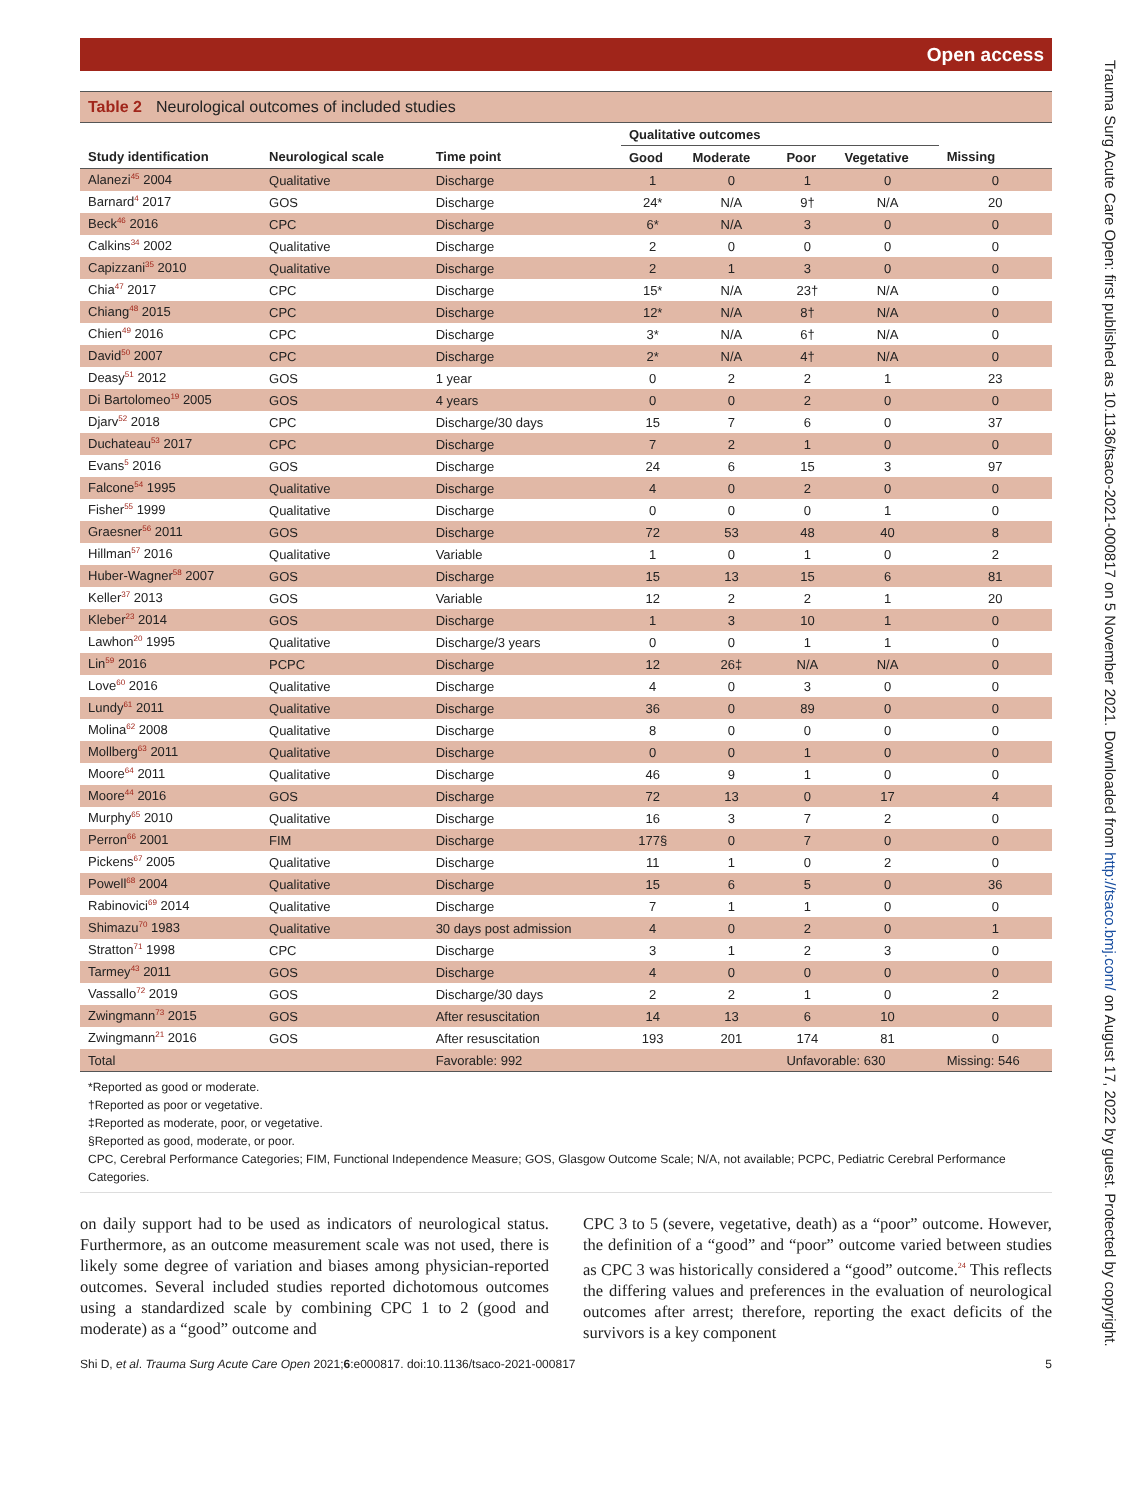Open access
Table 2 Neurological outcomes of included studies
| | | | Qualitative outcomes | | | | |
| --- | --- | --- | --- | --- | --- | --- | --- |
| Study identification | Neurological scale | Time point | Good | Moderate | Poor | Vegetative | Missing |
| Alanezi<sup>45</sup> 2004 | Qualitative | Discharge | 1 | 0 | 1 | 0 | 0 |
| Barnard<sup>4</sup> 2017 | GOS | Discharge | 24* | N/A | 9† | N/A | 20 |
| Beck<sup>46</sup> 2016 | CPC | Discharge | 6* | N/A | 3 | 0 | 0 |
| Calkins<sup>34</sup> 2002 | Qualitative | Discharge | 2 | 0 | 0 | 0 | 0 |
| Capizzani<sup>35</sup> 2010 | Qualitative | Discharge | 2 | 1 | 3 | 0 | 0 |
| Chia<sup>47</sup> 2017 | CPC | Discharge | 15* | N/A | 23† | N/A | 0 |
| Chiang<sup>48</sup> 2015 | CPC | Discharge | 12* | N/A | 8† | N/A | 0 |
| Chien<sup>49</sup> 2016 | CPC | Discharge | 3* | N/A | 6† | N/A | 0 |
| David<sup>50</sup> 2007 | CPC | Discharge | 2* | N/A | 4† | N/A | 0 |
| Deasy<sup>51</sup> 2012 | GOS | 1 year | 0 | 2 | 2 | 1 | 23 |
| Di Bartolomeo<sup>19</sup> 2005 | GOS | 4 years | 0 | 0 | 2 | 0 | 0 |
| Djarv<sup>52</sup> 2018 | CPC | Discharge/30 days | 15 | 7 | 6 | 0 | 37 |
| Duchateau<sup>53</sup> 2017 | CPC | Discharge | 7 | 2 | 1 | 0 | 0 |
| Evans<sup>5</sup> 2016 | GOS | Discharge | 24 | 6 | 15 | 3 | 97 |
| Falcone<sup>54</sup> 1995 | Qualitative | Discharge | 4 | 0 | 2 | 0 | 0 |
| Fisher<sup>55</sup> 1999 | Qualitative | Discharge | 0 | 0 | 0 | 1 | 0 |
| Graesner<sup>56</sup> 2011 | GOS | Discharge | 72 | 53 | 48 | 40 | 8 |
| Hillman<sup>57</sup> 2016 | Qualitative | Variable | 1 | 0 | 1 | 0 | 2 |
| Huber-Wagner<sup>58</sup> 2007 | GOS | Discharge | 15 | 13 | 15 | 6 | 81 |
| Keller<sup>37</sup> 2013 | GOS | Variable | 12 | 2 | 2 | 1 | 20 |
| Kleber<sup>23</sup> 2014 | GOS | Discharge | 1 | 3 | 10 | 1 | 0 |
| Lawhon<sup>20</sup> 1995 | Qualitative | Discharge/3 years | 0 | 0 | 1 | 1 | 0 |
| Lin<sup>59</sup> 2016 | PCPC | Discharge | 12 | 26‡ | N/A | N/A | 0 |
| Love<sup>60</sup> 2016 | Qualitative | Discharge | 4 | 0 | 3 | 0 | 0 |
| Lundy<sup>61</sup> 2011 | Qualitative | Discharge | 36 | 0 | 89 | 0 | 0 |
| Molina<sup>62</sup> 2008 | Qualitative | Discharge | 8 | 0 | 0 | 0 | 0 |
| Mollberg<sup>63</sup> 2011 | Qualitative | Discharge | 0 | 0 | 1 | 0 | 0 |
| Moore<sup>64</sup> 2011 | Qualitative | Discharge | 46 | 9 | 1 | 0 | 0 |
| Moore<sup>44</sup> 2016 | GOS | Discharge | 72 | 13 | 0 | 17 | 4 |
| Murphy<sup>65</sup> 2010 | Qualitative | Discharge | 16 | 3 | 7 | 2 | 0 |
| Perron<sup>66</sup> 2001 | FIM | Discharge | 177§ | 0 | 7 | 0 | 0 |
| Pickens<sup>67</sup> 2005 | Qualitative | Discharge | 11 | 1 | 0 | 2 | 0 |
| Powell<sup>68</sup> 2004 | Qualitative | Discharge | 15 | 6 | 5 | 0 | 36 |
| Rabinovici<sup>69</sup> 2014 | Qualitative | Discharge | 7 | 1 | 1 | 0 | 0 |
| Shimazu<sup>70</sup> 1983 | Qualitative | 30 days post admission | 4 | 0 | 2 | 0 | 1 |
| Stratton<sup>71</sup> 1998 | CPC | Discharge | 3 | 1 | 2 | 3 | 0 |
| Tarmey<sup>43</sup> 2011 | GOS | Discharge | 4 | 0 | 0 | 0 | 0 |
| Vassallo<sup>72</sup> 2019 | GOS | Discharge/30 days | 2 | 2 | 1 | 0 | 2 |
| Zwingmann<sup>73</sup> 2015 | GOS | After resuscitation | 14 | 13 | 6 | 10 | 0 |
| Zwingmann<sup>21</sup> 2016 | GOS | After resuscitation | 193 | 201 | 174 | 81 | 0 |
| Total | | Favorable: 992 | | | Unfavorable: 630 | | Missing: 546 |
*Reported as good or moderate.
†Reported as poor or vegetative.
‡Reported as moderate, poor, or vegetative.
§Reported as good, moderate, or poor.
CPC, Cerebral Performance Categories; FIM, Functional Independence Measure; GOS, Glasgow Outcome Scale; N/A, not available; PCPC, Pediatric Cerebral Performance Categories.
on daily support had to be used as indicators of neurological status. Furthermore, as an outcome measurement scale was not used, there is likely some degree of variation and biases among physician-reported outcomes. Several included studies reported dichotomous outcomes using a standardized scale by combining CPC 1 to 2 (good and moderate) as a “good” outcome and
CPC 3 to 5 (severe, vegetative, death) as a “poor” outcome. However, the definition of a “good” and “poor” outcome varied between studies as CPC 3 was historically considered a “good” outcome.<sup>24</sup> This reflects the differing values and preferences in the evaluation of neurological outcomes after arrest; therefore, reporting the exact deficits of the survivors is a key component
Shi D, et al. Trauma Surg Acute Care Open 2021;6:e000817. doi:10.1136/tsaco-2021-000817 5
Trauma Surg Acute Care Open: first published as 10.1136/tsaco-2021-000817 on 5 November 2021. Downloaded from http://tsaco.bmj.com/ on August 17, 2022 by guest. Protected by copyright.